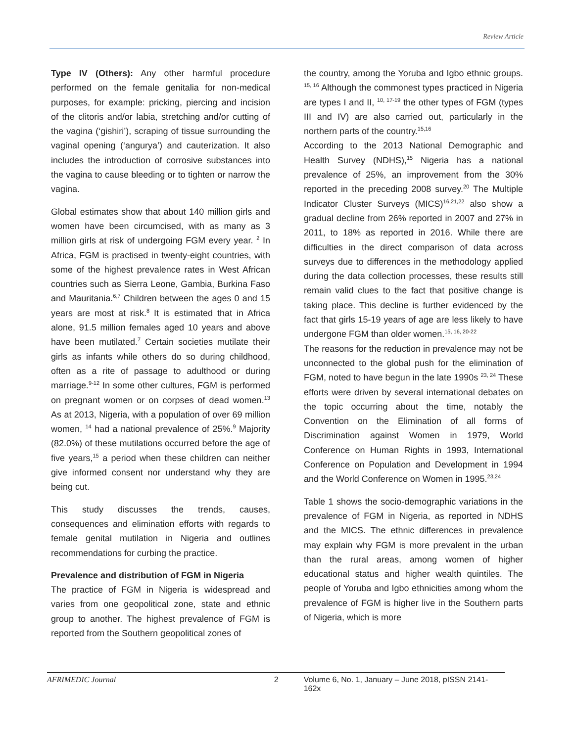Review Article
Type IV (Others): Any other harmful procedure performed on the female genitalia for non-medical purposes, for example: pricking, piercing and incision of the clitoris and/or labia, stretching and/or cutting of the vagina (‘gishiri’), scraping of tissue surrounding the vaginal opening (‘angurya’) and cauterization. It also includes the introduction of corrosive substances into the vagina to cause bleeding or to tighten or narrow the vagina.
Global estimates show that about 140 million girls and women have been circumcised, with as many as 3 million girls at risk of undergoing FGM every year. <sup>2</sup> In Africa, FGM is practised in twenty-eight countries, with some of the highest prevalence rates in West African countries such as Sierra Leone, Gambia, Burkina Faso and Mauritania.<sup>6,7</sup> Children between the ages 0 and 15 years are most at risk.<sup>8</sup> It is estimated that in Africa alone, 91.5 million females aged 10 years and above have been mutilated.<sup>7</sup> Certain societies mutilate their girls as infants while others do so during childhood, often as a rite of passage to adulthood or during marriage.<sup>9-12</sup> In some other cultures, FGM is performed on pregnant women or on corpses of dead women.<sup>13</sup> As at 2013, Nigeria, with a population of over 69 million women, <sup>14</sup> had a national prevalence of 25%.<sup>9</sup> Majority (82.0%) of these mutilations occurred before the age of five years,<sup>15</sup> a period when these children can neither give informed consent nor understand why they are being cut.
This study discusses the trends, causes, consequences and elimination efforts with regards to female genital mutilation in Nigeria and outlines recommendations for curbing the practice.
Prevalence and distribution of FGM in Nigeria
The practice of FGM in Nigeria is widespread and varies from one geopolitical zone, state and ethnic group to another. The highest prevalence of FGM is reported from the Southern geopolitical zones of
the country, among the Yoruba and Igbo ethnic groups. <sup>15, 16</sup> Although the commonest types practiced in Nigeria are types I and II, <sup>10, 17-19</sup> the other types of FGM (types III and IV) are also carried out, particularly in the northern parts of the country.<sup>15,16</sup>
According to the 2013 National Demographic and Health Survey (NDHS),<sup>15</sup> Nigeria has a national prevalence of 25%, an improvement from the 30% reported in the preceding 2008 survey.<sup>20</sup> The Multiple Indicator Cluster Surveys (MICS)<sup>16,21,22</sup> also show a gradual decline from 26% reported in 2007 and 27% in 2011, to 18% as reported in 2016. While there are difficulties in the direct comparison of data across surveys due to differences in the methodology applied during the data collection processes, these results still remain valid clues to the fact that positive change is taking place. This decline is further evidenced by the fact that girls 15-19 years of age are less likely to have undergone FGM than older women.<sup>15, 16, 20-22</sup>
The reasons for the reduction in prevalence may not be unconnected to the global push for the elimination of FGM, noted to have begun in the late 1990s <sup>23, 24</sup> These efforts were driven by several international debates on the topic occurring about the time, notably the Convention on the Elimination of all forms of Discrimination against Women in 1979, World Conference on Human Rights in 1993, International Conference on Population and Development in 1994 and the World Conference on Women in 1995.<sup>23,24</sup>
Table 1 shows the socio-demographic variations in the prevalence of FGM in Nigeria, as reported in NDHS and the MICS. The ethnic differences in prevalence may explain why FGM is more prevalent in the urban than the rural areas, among women of higher educational status and higher wealth quintiles. The people of Yoruba and Igbo ethnicities among whom the prevalence of FGM is higher live in the Southern parts of Nigeria, which is more
AFRIMEDIC Journal 2 Volume 6, No. 1, January – June 2018, pISSN 2141-162x